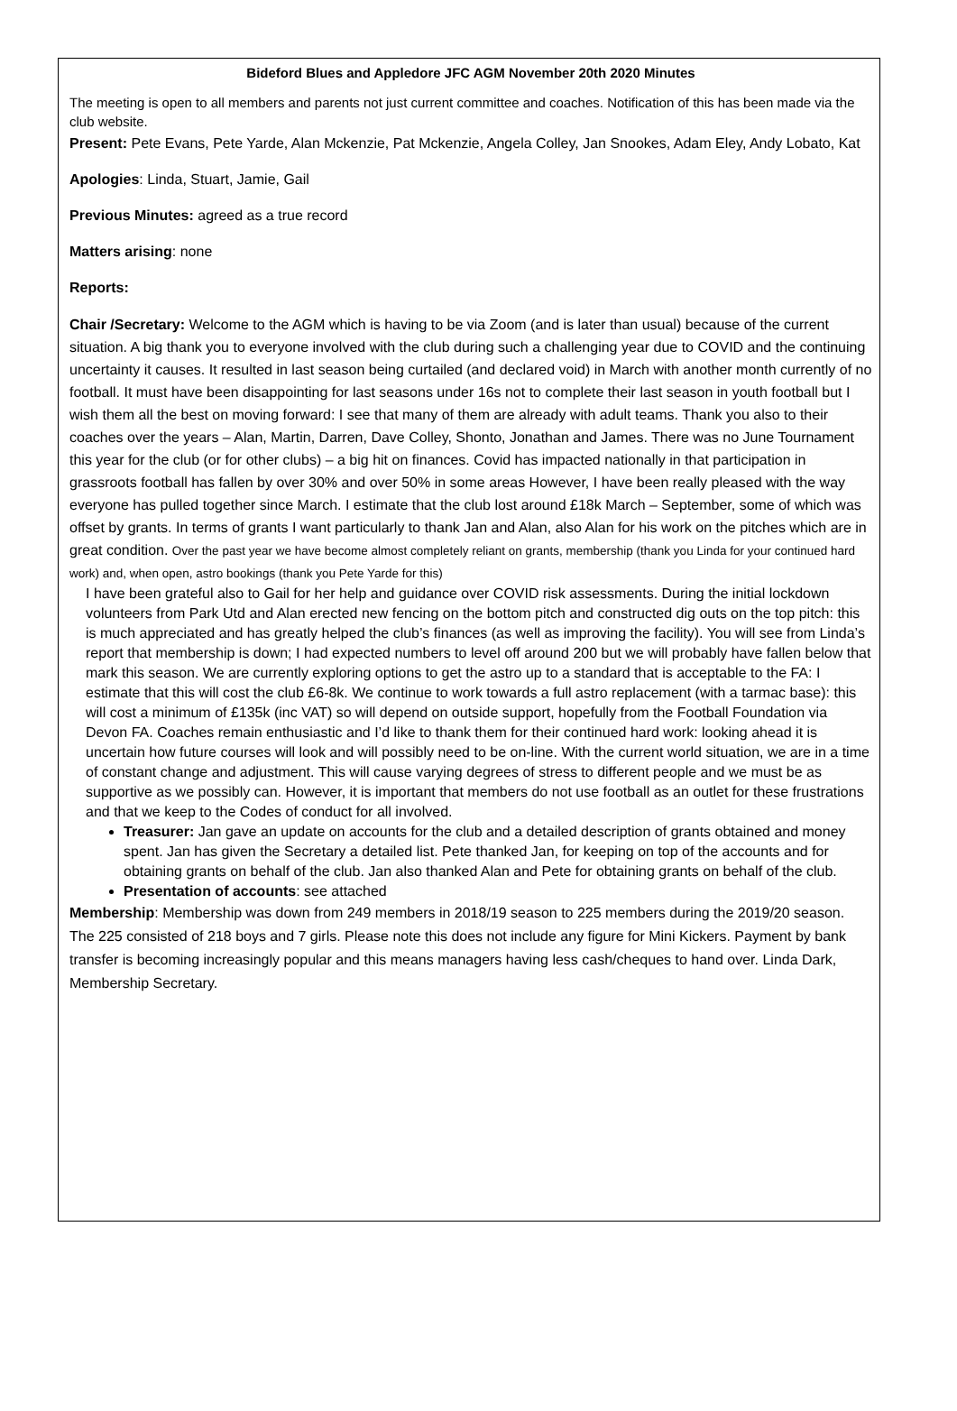Bideford Blues and Appledore JFC AGM November 20th 2020 Minutes
The meeting is open to all members and parents not just current committee and coaches. Notification of this has been made via the club website.
Present: Pete Evans, Pete Yarde, Alan Mckenzie, Pat Mckenzie, Angela Colley, Jan Snookes, Adam Eley, Andy Lobato, Kat
Apologies: Linda, Stuart, Jamie, Gail
Previous Minutes: agreed as a true record
Matters arising: none
Reports:
Chair /Secretary: Welcome to the AGM which is having to be via Zoom (and is later than usual) because of the current situation. A big thank you to everyone involved with the club during such a challenging year due to COVID and the continuing uncertainty it causes. It resulted in last season being curtailed (and declared void) in March with another month currently of no football. It must have been disappointing for last seasons under 16s not to complete their last season in youth football but I wish them all the best on moving forward: I see that many of them are already with adult teams. Thank you also to their coaches over the years – Alan, Martin, Darren, Dave Colley, Shonto, Jonathan and James. There was no June Tournament this year for the club (or for other clubs) – a big hit on finances. Covid has impacted nationally in that participation in grassroots football has fallen by over 30% and over 50% in some areas However, I have been really pleased with the way everyone has pulled together since March. I estimate that the club lost around £18k March – September, some of which was offset by grants. In terms of grants I want particularly to thank Jan and Alan, also Alan for his work on the pitches which are in great condition. Over the past year we have become almost completely reliant on grants, membership (thank you Linda for your continued hard work) and, when open, astro bookings (thank you Pete Yarde for this)
I have been grateful also to Gail for her help and guidance over COVID risk assessments. During the initial lockdown volunteers from Park Utd and Alan erected new fencing on the bottom pitch and constructed dig outs on the top pitch: this is much appreciated and has greatly helped the club’s finances (as well as improving the facility). You will see from Linda’s report that membership is down; I had expected numbers to level off around 200 but we will probably have fallen below that mark this season. We are currently exploring options to get the astro up to a standard that is acceptable to the FA: I estimate that this will cost the club £6-8k. We continue to work towards a full astro replacement (with a tarmac base): this will cost a minimum of £135k (inc VAT) so will depend on outside support, hopefully from the Football Foundation via Devon FA. Coaches remain enthusiastic and I’d like to thank them for their continued hard work: looking ahead it is uncertain how future courses will look and will possibly need to be on-line. With the current world situation, we are in a time of constant change and adjustment. This will cause varying degrees of stress to different people and we must be as supportive as we possibly can. However, it is important that members do not use football as an outlet for these frustrations and that we keep to the Codes of conduct for all involved.
Treasurer: Jan gave an update on accounts for the club and a detailed description of grants obtained and money spent. Jan has given the Secretary a detailed list. Pete thanked Jan, for keeping on top of the accounts and for obtaining grants on behalf of the club. Jan also thanked Alan and Pete for obtaining grants on behalf of the club.
Presentation of accounts: see attached
Membership: Membership was down from 249 members in 2018/19 season to 225 members during the 2019/20 season. The 225 consisted of 218 boys and 7 girls. Please note this does not include any figure for Mini Kickers. Payment by bank transfer is becoming increasingly popular and this means managers having less cash/cheques to hand over. Linda Dark, Membership Secretary.